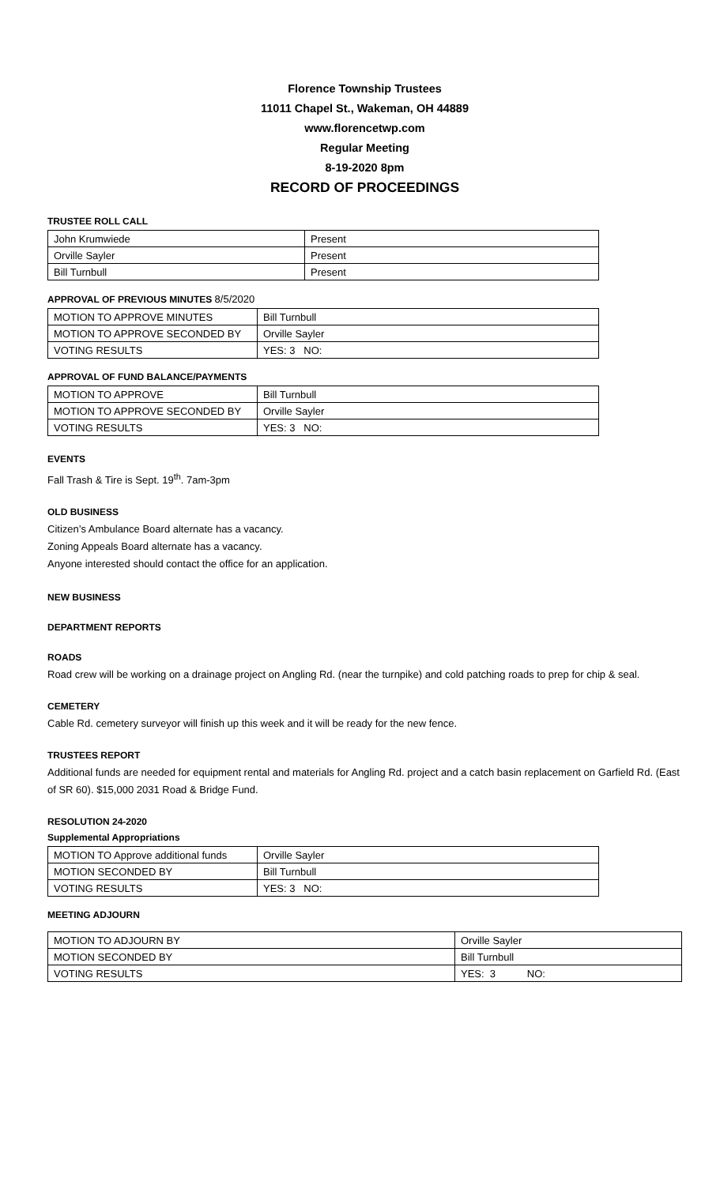Florence Township Trustees
11011 Chapel St., Wakeman, OH 44889
www.florencetwp.com
Regular Meeting
8-19-2020 8pm
RECORD OF PROCEEDINGS
TRUSTEE ROLL CALL
| John Krumwiede | Present |
| Orville Sayler | Present |
| Bill Turnbull | Present |
APPROVAL OF PREVIOUS MINUTES 8/5/2020
| MOTION TO APPROVE MINUTES | Bill Turnbull |
| MOTION TO APPROVE SECONDED BY | Orville Sayler |
| VOTING RESULTS | YES: 3 NO: |
APPROVAL OF FUND BALANCE/PAYMENTS
| MOTION TO APPROVE | Bill Turnbull |
| MOTION TO APPROVE SECONDED BY | Orville Sayler |
| VOTING RESULTS | YES: 3 NO: |
EVENTS
Fall Trash & Tire is Sept. 19<sup>th</sup>. 7am-3pm
OLD BUSINESS
Citizen’s Ambulance Board alternate has a vacancy.
Zoning Appeals Board alternate has a vacancy.
Anyone interested should contact the office for an application.
NEW BUSINESS
DEPARTMENT REPORTS
ROADS
Road crew will be working on a drainage project on Angling Rd. (near the turnpike) and cold patching roads to prep for chip & seal.
CEMETERY
Cable Rd. cemetery surveyor will finish up this week and it will be ready for the new fence.
TRUSTEES REPORT
Additional funds are needed for equipment rental and materials for Angling Rd. project and a catch basin replacement on Garfield Rd. (East of SR 60). $15,000 2031 Road & Bridge Fund.
RESOLUTION 24-2020
Supplemental Appropriations
| MOTION TO Approve additional funds | Orville Sayler |
| MOTION SECONDED BY | Bill Turnbull |
| VOTING RESULTS | YES: 3 NO: |
MEETING ADJOURN
| MOTION TO ADJOURN BY | Orville Sayler |
| MOTION SECONDED BY | Bill Turnbull |
| VOTING RESULTS | YES: 3 NO: |